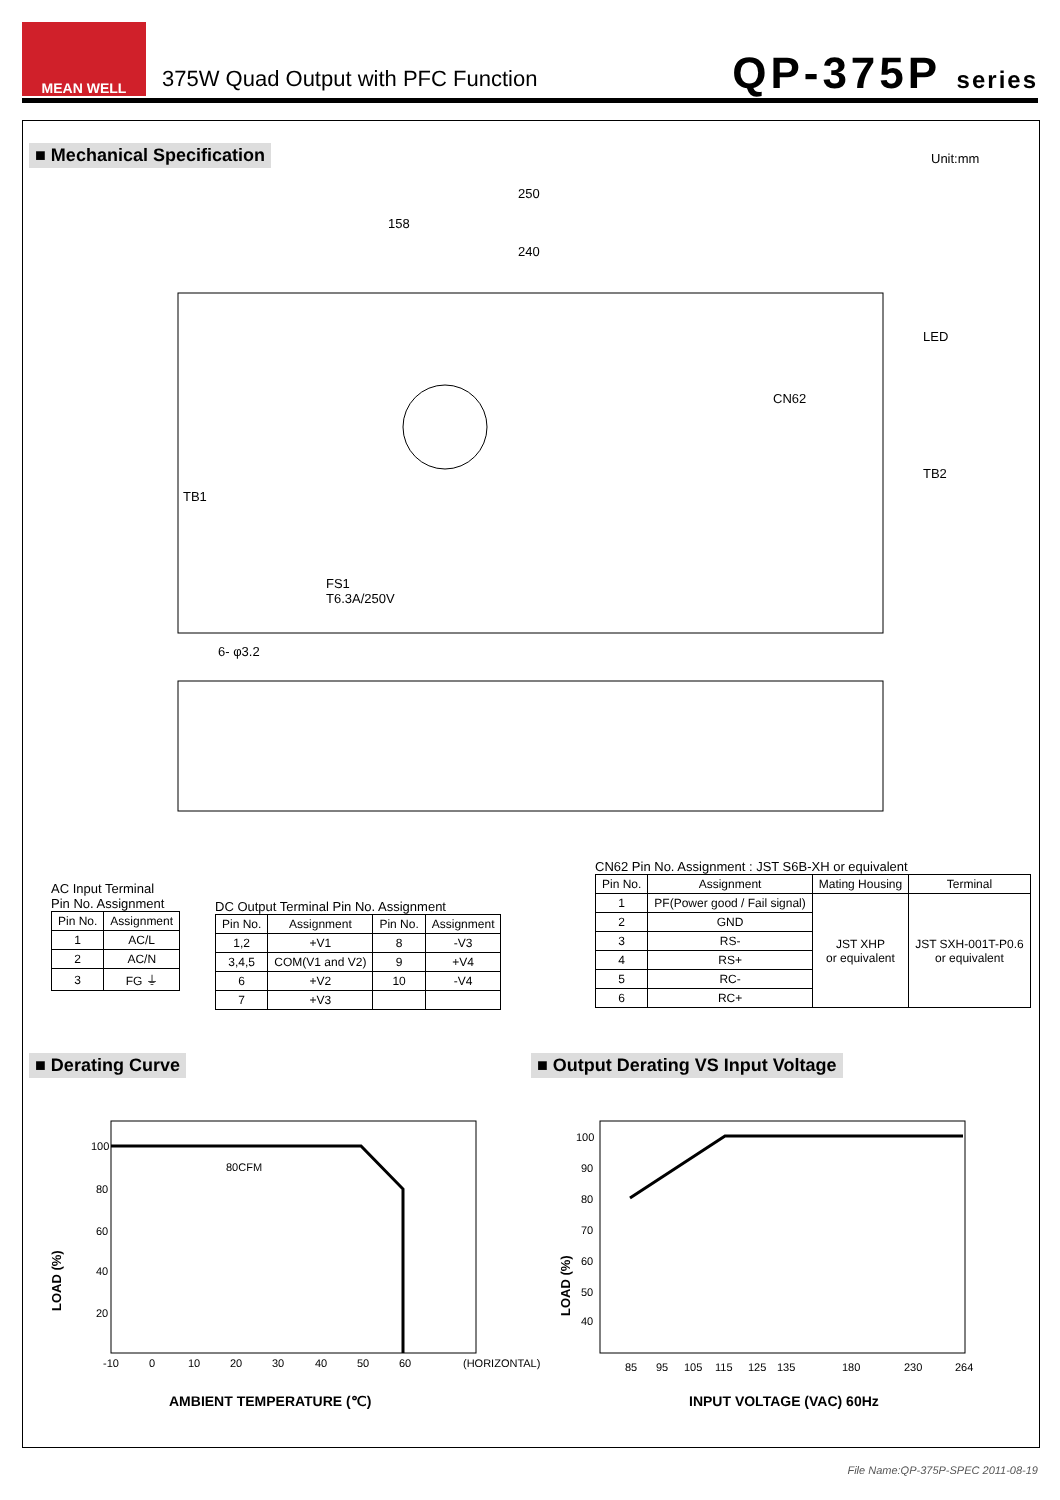MEAN WELL
375W Quad Output with PFC Function
QP-375P series
■ Mechanical Specification
Unit:mm
250
158
240
CN62
LED
TB2
TB1
FS1
T6.3A/250V
6- φ3.2
AC Input Terminal
Pin No. Assignment
| Pin No. | Assignment |
| --- | --- |
| 1 | AC/L |
| 2 | AC/N |
| 3 | FG ⏚ |
DC Output Terminal Pin No. Assignment
| Pin No. | Assignment | Pin No. | Assignment |
| --- | --- | --- | --- |
| 1,2 | +V1 | 8 | -V3 |
| 3,4,5 | COM(V1 and V2) | 9 | +V4 |
| 6 | +V2 | 10 | -V4 |
| 7 | +V3 | | |
CN62 Pin No. Assignment : JST S6B-XH or equivalent
| Pin No. | Assignment | Mating Housing | Terminal |
| --- | --- | --- | --- |
| 1 | PF(Power good / Fail signal) | JST XHP or equivalent | JST SXH-001T-P0.6 or equivalent |
| 2 | GND | | |
| 3 | RS- | | |
| 4 | RS+ | | |
| 5 | RC- | | |
| 6 | RC+ | | |
■ Derating Curve
■ Output Derating VS Input Voltage
80CFM
100
80
60
40
20
-10
0
10
20
30
40
50
60
(HORIZONTAL)
LOAD (%)
AMBIENT TEMPERATURE (℃)
100
90
80
70
60
50
40
85
95
105
115
125
135
180
230
264
LOAD (%)
INPUT VOLTAGE (VAC) 60Hz
File Name:QP-375P-SPEC 2011-08-19